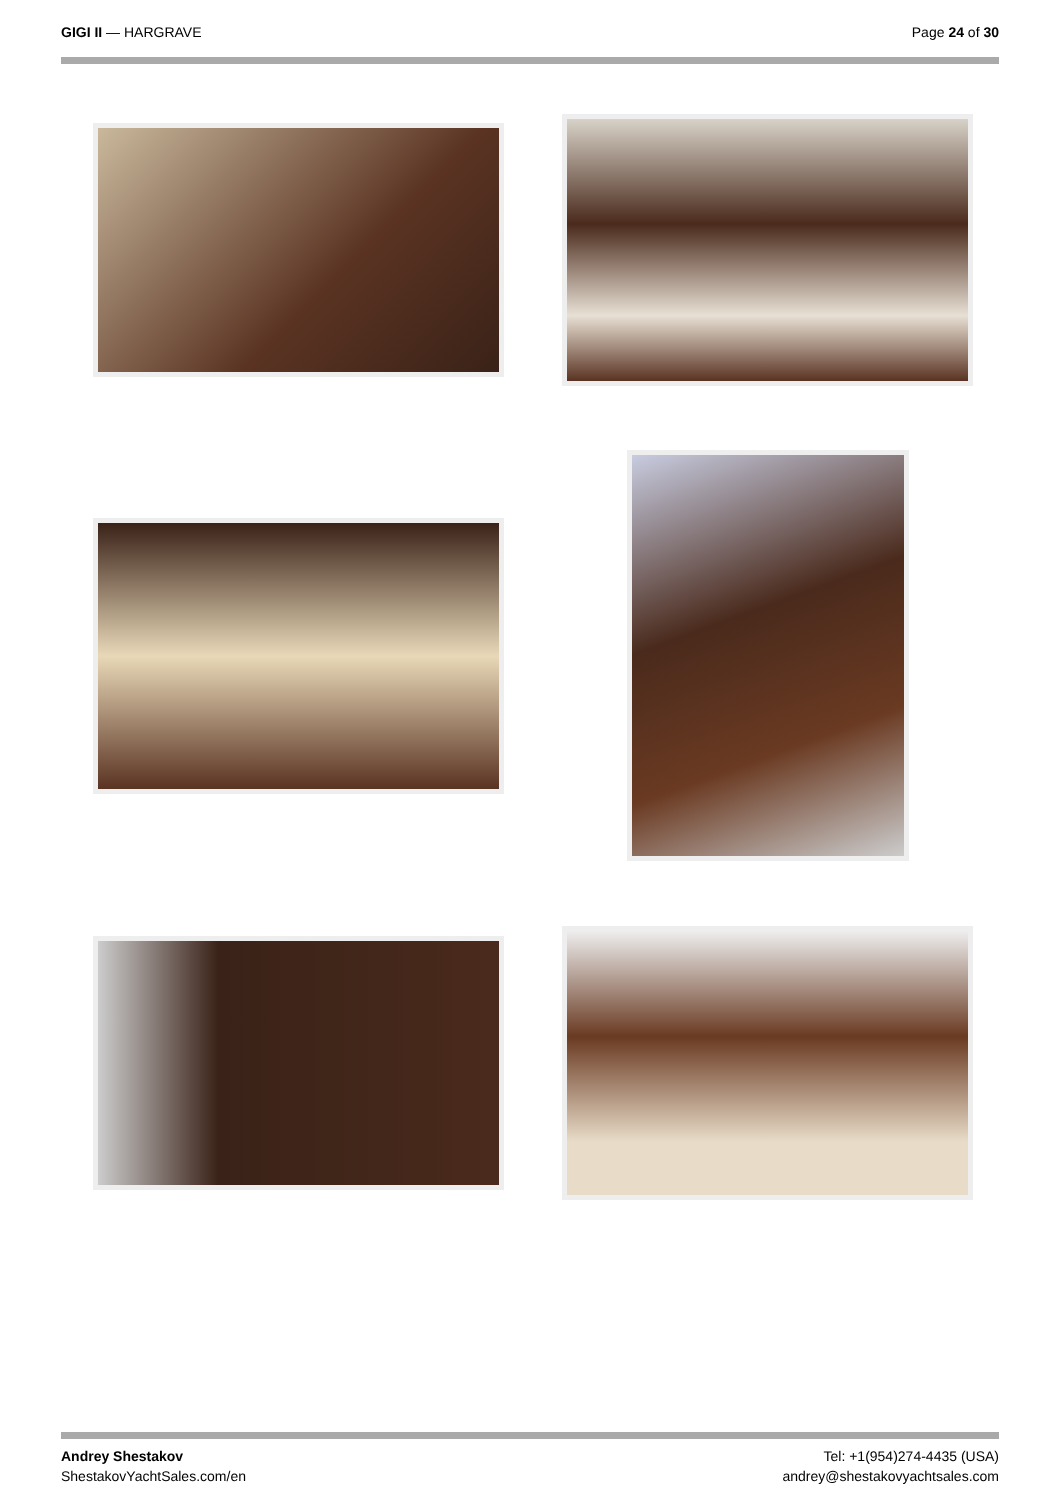GIGI II — HARGRAVE Page 24 of 30
Andrey Shestakov
ShestakovYachtSales.com/en
Tel: +1(954)274-4435 (USA)
andrey@shestakovyachtsales.com